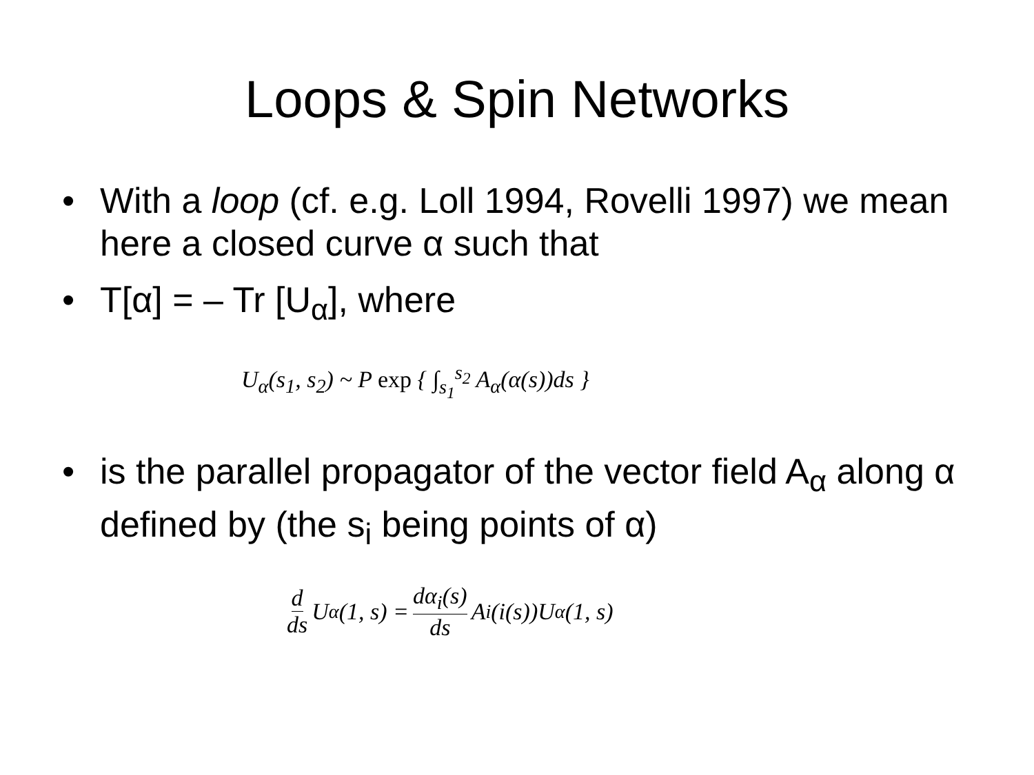Loops & Spin Networks
• With a loop (cf. e.g. Loll 1994, Rovelli 1997) we mean here a closed curve α such that
• T[α] = – Tr [U<sub>α</sub>], where
U<sub>α</sub>(s<sub>1</sub>, s<sub>2</sub>) ~ P exp { ∫<sub>s<sub>1</sub></sub><sup>s<sub>2</sub></sup> A<sub>α</sub>(α(s))ds }
• is the parallel propagator of the vector field A<sub>α</sub> along α defined by (the s<sub>i</sub> being points of α)
d ds U<sub>α</sub>(1, s) = dα<sub>i</sub>(s) ds A<sub>i</sub>(i(s))U<sub>α</sub>(1, s)